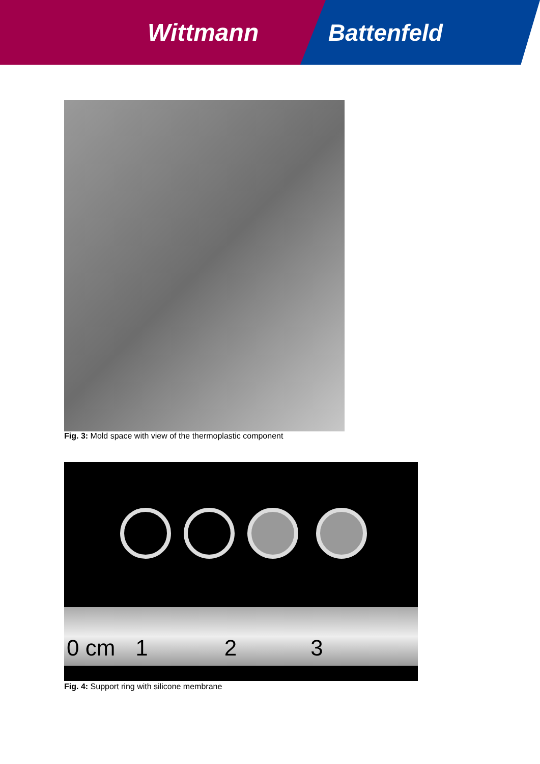Wittmann Battenfeld
Fig. 3: Mold space with view of the thermoplastic component
0 cm 1 2 3
Fig. 4: Support ring with silicone membrane